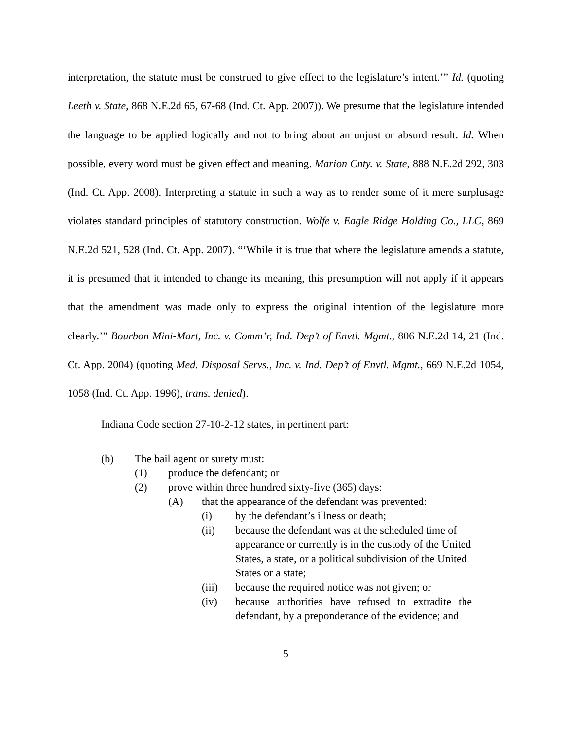interpretation, the statute must be construed to give effect to the legislature’s intent.’” Id. (quoting Leeth v. State, 868 N.E.2d 65, 67-68 (Ind. Ct. App. 2007)). We presume that the legislature intended the language to be applied logically and not to bring about an unjust or absurd result. Id. When possible, every word must be given effect and meaning. Marion Cnty. v. State, 888 N.E.2d 292, 303 (Ind. Ct. App. 2008). Interpreting a statute in such a way as to render some of it mere surplusage violates standard principles of statutory construction. Wolfe v. Eagle Ridge Holding Co., LLC, 869 N.E.2d 521, 528 (Ind. Ct. App. 2007). “‘While it is true that where the legislature amends a statute, it is presumed that it intended to change its meaning, this presumption will not apply if it appears that the amendment was made only to express the original intention of the legislature more clearly.’” Bourbon Mini-Mart, Inc. v. Comm’r, Ind. Dep’t of Envtl. Mgmt., 806 N.E.2d 14, 21 (Ind. Ct. App. 2004) (quoting Med. Disposal Servs., Inc. v. Ind. Dep’t of Envtl. Mgmt., 669 N.E.2d 1054, 1058 (Ind. Ct. App. 1996), trans. denied).
Indiana Code section 27-10-2-12 states, in pertinent part:
(b) The bail agent or surety must:
(1) produce the defendant; or
(2) prove within three hundred sixty-five (365) days:
(A) that the appearance of the defendant was prevented:
(i) by the defendant’s illness or death;
(ii) because the defendant was at the scheduled time of appearance or currently is in the custody of the United States, a state, or a political subdivision of the United States or a state;
(iii) because the required notice was not given; or
(iv) because authorities have refused to extradite the defendant, by a preponderance of the evidence; and
5